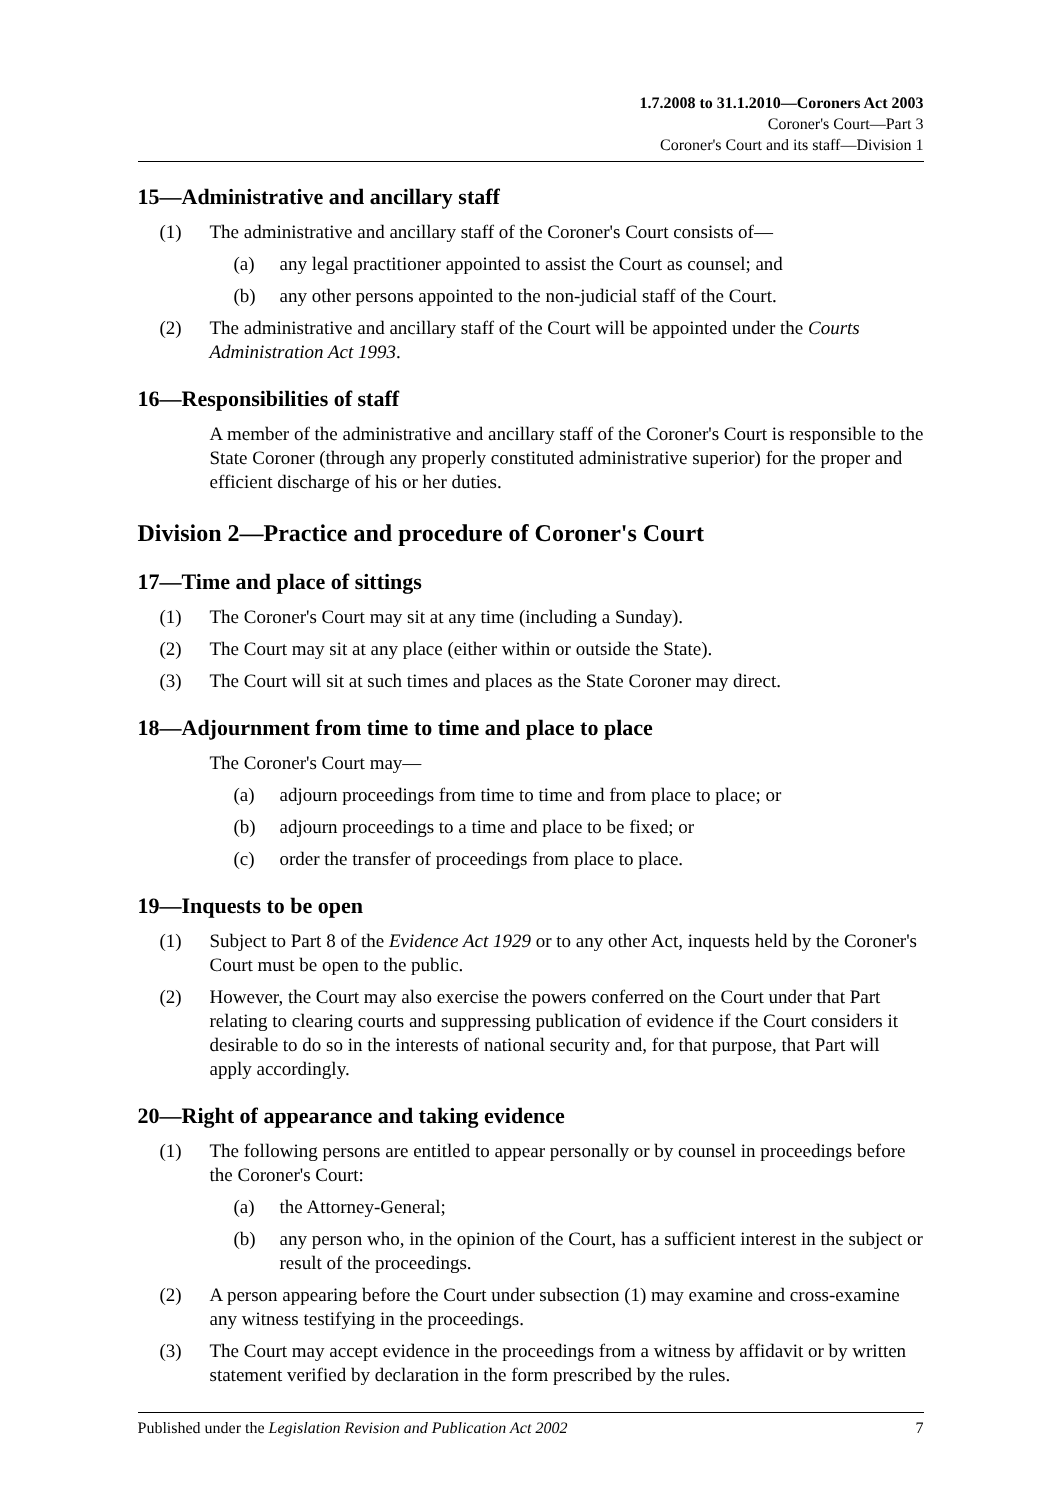1.7.2008 to 31.1.2010—Coroners Act 2003
Coroner's Court—Part 3
Coroner's Court and its staff—Division 1
15—Administrative and ancillary staff
(1) The administrative and ancillary staff of the Coroner's Court consists of—
(a) any legal practitioner appointed to assist the Court as counsel; and
(b) any other persons appointed to the non-judicial staff of the Court.
(2) The administrative and ancillary staff of the Court will be appointed under the Courts Administration Act 1993.
16—Responsibilities of staff
A member of the administrative and ancillary staff of the Coroner's Court is responsible to the State Coroner (through any properly constituted administrative superior) for the proper and efficient discharge of his or her duties.
Division 2—Practice and procedure of Coroner's Court
17—Time and place of sittings
(1) The Coroner's Court may sit at any time (including a Sunday).
(2) The Court may sit at any place (either within or outside the State).
(3) The Court will sit at such times and places as the State Coroner may direct.
18—Adjournment from time to time and place to place
The Coroner's Court may—
(a) adjourn proceedings from time to time and from place to place; or
(b) adjourn proceedings to a time and place to be fixed; or
(c) order the transfer of proceedings from place to place.
19—Inquests to be open
(1) Subject to Part 8 of the Evidence Act 1929 or to any other Act, inquests held by the Coroner's Court must be open to the public.
(2) However, the Court may also exercise the powers conferred on the Court under that Part relating to clearing courts and suppressing publication of evidence if the Court considers it desirable to do so in the interests of national security and, for that purpose, that Part will apply accordingly.
20—Right of appearance and taking evidence
(1) The following persons are entitled to appear personally or by counsel in proceedings before the Coroner's Court:
(a) the Attorney-General;
(b) any person who, in the opinion of the Court, has a sufficient interest in the subject or result of the proceedings.
(2) A person appearing before the Court under subsection (1) may examine and cross-examine any witness testifying in the proceedings.
(3) The Court may accept evidence in the proceedings from a witness by affidavit or by written statement verified by declaration in the form prescribed by the rules.
Published under the Legislation Revision and Publication Act 2002 7